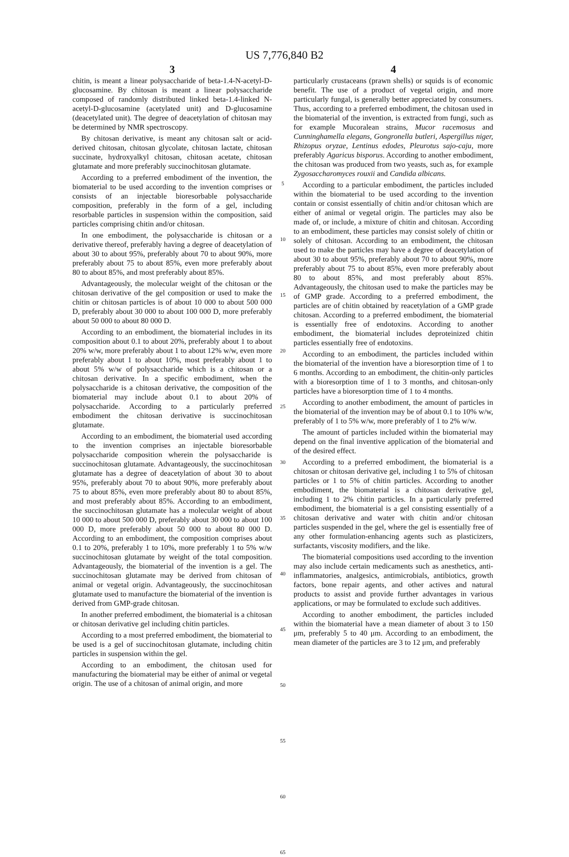US 7,776,840 B2
3
chitin, is meant a linear polysaccharide of beta-1.4-N-acetyl-D-glucosamine. By chitosan is meant a linear polysaccharide composed of randomly distributed linked beta-1.4-linked N-acetyl-D-glucosamine (acetylated unit) and D-glucosamine (deacetylated unit). The degree of deacetylation of chitosan may be determined by NMR spectroscopy.
By chitosan derivative, is meant any chitosan salt or acid-derived chitosan, chitosan glycolate, chitosan lactate, chitosan succinate, hydroxyalkyl chitosan, chitosan acetate, chitosan glutamate and more preferably succinochitosan glutamate.
According to a preferred embodiment of the invention, the biomaterial to be used according to the invention comprises or consists of an injectable bioresorbable polysaccharide composition, preferably in the form of a gel, including resorbable particles in suspension within the composition, said particles comprising chitin and/or chitosan.
In one embodiment, the polysaccharide is chitosan or a derivative thereof, preferably having a degree of deacetylation of about 30 to about 95%, preferably about 70 to about 90%, more preferably about 75 to about 85%, even more preferably about 80 to about 85%, and most preferably about 85%.
Advantageously, the molecular weight of the chitosan or the chitosan derivative of the gel composition or used to make the chitin or chitosan particles is of about 10 000 to about 500 000 D, preferably about 30 000 to about 100 000 D, more preferably about 50 000 to about 80 000 D.
According to an embodiment, the biomaterial includes in its composition about 0.1 to about 20%, preferably about 1 to about 20% w/w, more preferably about 1 to about 12% w/w, even more preferably about 1 to about 10%, most preferably about 1 to about 5% w/w of polysaccharide which is a chitosan or a chitosan derivative. In a specific embodiment, when the polysaccharide is a chitosan derivative, the composition of the biomaterial may include about 0.1 to about 20% of polysaccharide. According to a particularly preferred embodiment the chitosan derivative is succinochitosan glutamate.
According to an embodiment, the biomaterial used according to the invention comprises an injectable bioresorbable polysaccharide composition wherein the polysaccharide is succinochitosan glutamate. Advantageously, the succinochitosan glutamate has a degree of deacetylation of about 30 to about 95%, preferably about 70 to about 90%, more preferably about 75 to about 85%, even more preferably about 80 to about 85%, and most preferably about 85%. According to an embodiment, the succinochitosan glutamate has a molecular weight of about 10 000 to about 500 000 D, preferably about 30 000 to about 100 000 D, more preferably about 50 000 to about 80 000 D. According to an embodiment, the composition comprises about 0.1 to 20%, preferably 1 to 10%, more preferably 1 to 5% w/w succinochitosan glutamate by weight of the total composition. Advantageously, the biomaterial of the invention is a gel. The succinochitosan glutamate may be derived from chitosan of animal or vegetal origin. Advantageously, the succinochitosan glutamate used to manufacture the biomaterial of the invention is derived from GMP-grade chitosan.
In another preferred embodiment, the biomaterial is a chitosan or chitosan derivative gel including chitin particles.
According to a most preferred embodiment, the biomaterial to be used is a gel of succinochitosan glutamate, including chitin particles in suspension within the gel.
According to an embodiment, the chitosan used for manufacturing the biomaterial may be either of animal or vegetal origin. The use of a chitosan of animal origin, and more
5
10
15
20
25
30
35
40
45
50
55
60
65
4
particularly crustaceans (prawn shells) or squids is of economic benefit. The use of a product of vegetal origin, and more particularly fungal, is generally better appreciated by consumers. Thus, according to a preferred embodiment, the chitosan used in the biomaterial of the invention, is extracted from fungi, such as for example Mucoralean strains, Mucor racemosus and Cunninghamella elegans, Gongronella butleri, Aspergillus niger, Rhizopus oryzae, Lentinus edodes, Pleurotus sajo-caju, more preferably Agaricus bisporus. According to another embodiment, the chitosan was produced from two yeasts, such as, for example Zygosaccharomyces rouxii and Candida albicans.
According to a particular embodiment, the particles included within the biomaterial to be used according to the invention contain or consist essentially of chitin and/or chitosan which are either of animal or vegetal origin. The particles may also be made of, or include, a mixture of chitin and chitosan. According to an embodiment, these particles may consist solely of chitin or solely of chitosan. According to an embodiment, the chitosan used to make the particles may have a degree of deacetylation of about 30 to about 95%, preferably about 70 to about 90%, more preferably about 75 to about 85%, even more preferably about 80 to about 85%, and most preferably about 85%. Advantageously, the chitosan used to make the particles may be of GMP grade. According to a preferred embodiment, the particles are of chitin obtained by reacetylation of a GMP grade chitosan. According to a preferred embodiment, the biomaterial is essentially free of endotoxins. According to another embodiment, the biomaterial includes deproteinized chitin particles essentially free of endotoxins.
According to an embodiment, the particles included within the biomaterial of the invention have a bioresorption time of 1 to 6 months. According to an embodiment, the chitin-only particles with a bioresorption time of 1 to 3 months, and chitosan-only particles have a bioresorption time of 1 to 4 months.
According to another embodiment, the amount of particles in the biomaterial of the invention may be of about 0.1 to 10% w/w, preferably of 1 to 5% w/w, more preferably of 1 to 2% w/w.
The amount of particles included within the biomaterial may depend on the final inventive application of the biomaterial and of the desired effect.
According to a preferred embodiment, the biomaterial is a chitosan or chitosan derivative gel, including 1 to 5% of chitosan particles or 1 to 5% of chitin particles. According to another embodiment, the biomaterial is a chitosan derivative gel, including 1 to 2% chitin particles. In a particularly preferred embodiment, the biomaterial is a gel consisting essentially of a chitosan derivative and water with chitin and/or chitosan particles suspended in the gel, where the gel is essentially free of any other formulation-enhancing agents such as plasticizers, surfactants, viscosity modifiers, and the like.
The biomaterial compositions used according to the invention may also include certain medicaments such as anesthetics, anti-inflammatories, analgesics, antimicrobials, antibiotics, growth factors, bone repair agents, and other actives and natural products to assist and provide further advantages in various applications, or may be formulated to exclude such additives.
According to another embodiment, the particles included within the biomaterial have a mean diameter of about 3 to 150 μm, preferably 5 to 40 μm. According to an embodiment, the mean diameter of the particles are 3 to 12 μm, and preferably